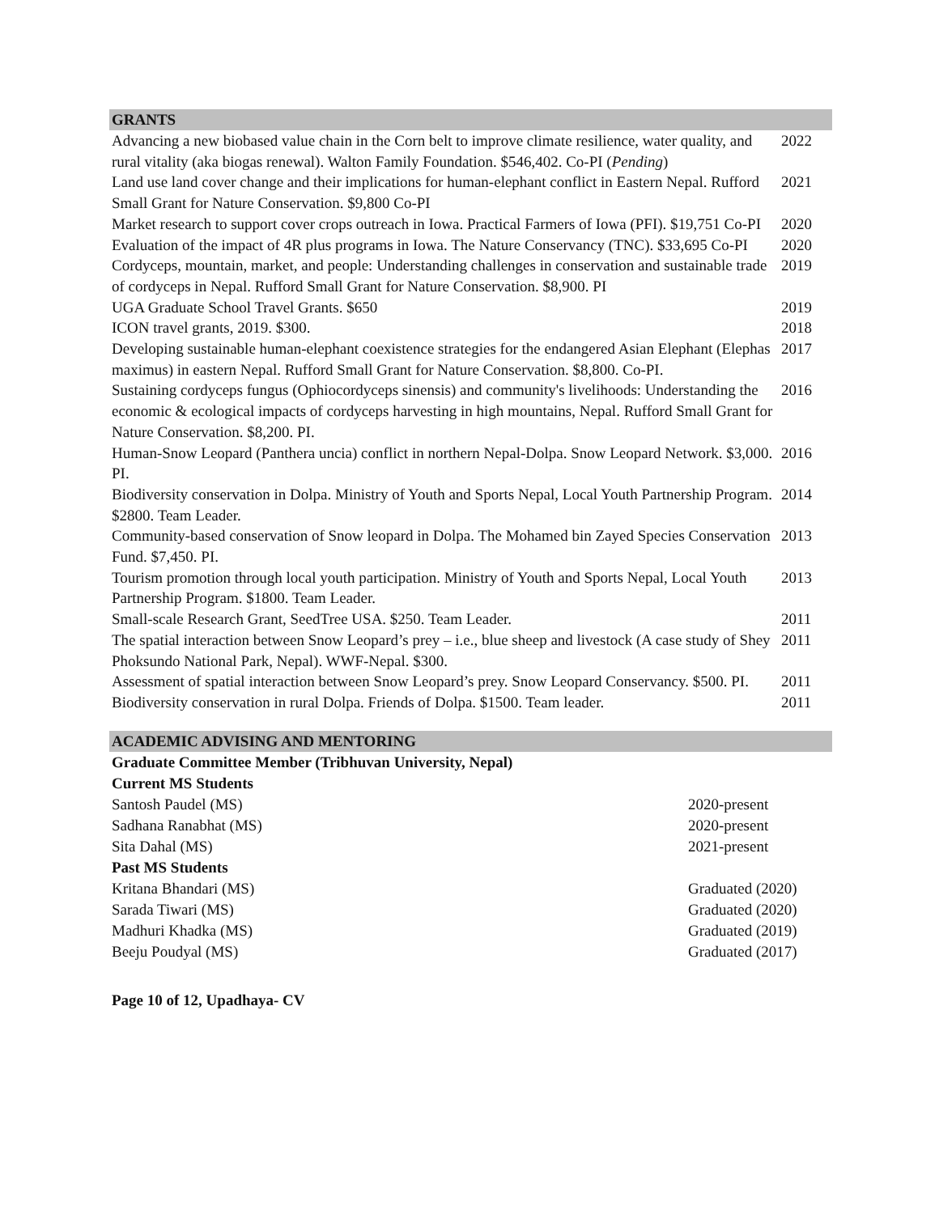GRANTS
| Advancing a new biobased value chain in the Corn belt to improve climate resilience, water quality, and rural vitality (aka biogas renewal). Walton Family Foundation. $546,402. Co-PI ( Pending ) | 2022 |
| Land use land cover change and their implications for human-elephant conflict in Eastern Nepal. Rufford Small Grant for Nature Conservation. $9,800 Co-PI | 2021 |
| Market research to support cover crops outreach in Iowa. Practical Farmers of Iowa (PFI). $19,751 Co-PI | 2020 |
| Evaluation of the impact of 4R plus programs in Iowa. The Nature Conservancy (TNC). $33,695 Co-PI | 2020 |
| Cordyceps, mountain, market, and people: Understanding challenges in conservation and sustainable trade of cordyceps in Nepal. Rufford Small Grant for Nature Conservation. $8,900. PI | 2019 |
| UGA Graduate School Travel Grants. $650 | 2019 |
| ICON travel grants, 2019. $300. | 2018 |
| Developing sustainable human-elephant coexistence strategies for the endangered Asian Elephant (Elephas maximus) in eastern Nepal. Rufford Small Grant for Nature Conservation. $8,800. Co-PI. | 2017 |
| Sustaining cordyceps fungus (Ophiocordyceps sinensis) and community's livelihoods: Understanding the economic & ecological impacts of cordyceps harvesting in high mountains, Nepal. Rufford Small Grant for Nature Conservation. $8,200. PI. | 2016 |
| Human-Snow Leopard (Panthera uncia) conflict in northern Nepal-Dolpa. Snow Leopard Network. $3,000. PI. | 2016 |
| Biodiversity conservation in Dolpa. Ministry of Youth and Sports Nepal, Local Youth Partnership Program. $2800. Team Leader. | 2014 |
| Community-based conservation of Snow leopard in Dolpa. The Mohamed bin Zayed Species Conservation Fund. $7,450. PI. | 2013 |
| Tourism promotion through local youth participation. Ministry of Youth and Sports Nepal, Local Youth Partnership Program. $1800. Team Leader. | 2013 |
| Small-scale Research Grant, SeedTree USA. $250. Team Leader. | 2011 |
| The spatial interaction between Snow Leopard’s prey – i.e., blue sheep and livestock (A case study of Shey Phoksundo National Park, Nepal). WWF-Nepal. $300. | 2011 |
| Assessment of spatial interaction between Snow Leopard’s prey. Snow Leopard Conservancy. $500. PI. | 2011 |
| Biodiversity conservation in rural Dolpa. Friends of Dolpa. $1500. Team leader. | 2011 |
ACADEMIC ADVISING AND MENTORING
Graduate Committee Member (Tribhuvan University, Nepal)
Current MS Students
Santosh Paudel (MS) 2020-present
Sadhana Ranabhat (MS) 2020-present
Sita Dahal (MS) 2021-present
Past MS Students
Kritana Bhandari (MS) Graduated (2020)
Sarada Tiwari (MS) Graduated (2020)
Madhuri Khadka (MS) Graduated (2019)
Beeju Poudyal (MS) Graduated (2017)
Page 10 of 12, Upadhaya- CV